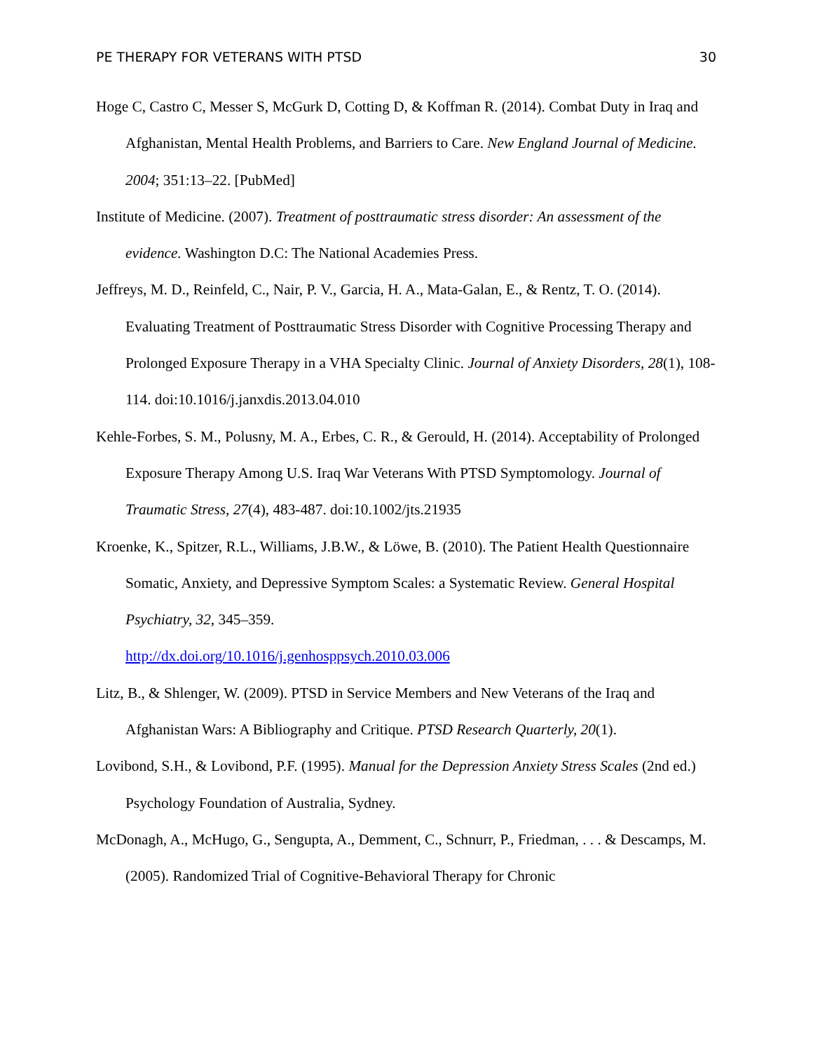PE THERAPY FOR VETERANS WITH PTSD 30
Hoge C, Castro C, Messer S, McGurk D, Cotting D, & Koffman R. (2014). Combat Duty in Iraq and Afghanistan, Mental Health Problems, and Barriers to Care. New England Journal of Medicine. 2004; 351:13–22. [PubMed]
Institute of Medicine. (2007). Treatment of posttraumatic stress disorder: An assessment of the evidence. Washington D.C: The National Academies Press.
Jeffreys, M. D., Reinfeld, C., Nair, P. V., Garcia, H. A., Mata-Galan, E., & Rentz, T. O. (2014). Evaluating Treatment of Posttraumatic Stress Disorder with Cognitive Processing Therapy and Prolonged Exposure Therapy in a VHA Specialty Clinic. Journal of Anxiety Disorders, 28(1), 108-114. doi:10.1016/j.janxdis.2013.04.010
Kehle-Forbes, S. M., Polusny, M. A., Erbes, C. R., & Gerould, H. (2014). Acceptability of Prolonged Exposure Therapy Among U.S. Iraq War Veterans With PTSD Symptomology. Journal of Traumatic Stress, 27(4), 483-487. doi:10.1002/jts.21935
Kroenke, K., Spitzer, R.L., Williams, J.B.W., & Löwe, B. (2010). The Patient Health Questionnaire Somatic, Anxiety, and Depressive Symptom Scales: a Systematic Review. General Hospital Psychiatry, 32, 345–359.
http://dx.doi.org/10.1016/j.genhosppsych.2010.03.006
Litz, B., & Shlenger, W. (2009). PTSD in Service Members and New Veterans of the Iraq and Afghanistan Wars: A Bibliography and Critique. PTSD Research Quarterly, 20(1).
Lovibond, S.H., & Lovibond, P.F. (1995). Manual for the Depression Anxiety Stress Scales (2nd ed.) Psychology Foundation of Australia, Sydney.
McDonagh, A., McHugo, G., Sengupta, A., Demment, C., Schnurr, P., Friedman, . . . & Descamps, M. (2005). Randomized Trial of Cognitive-Behavioral Therapy for Chronic